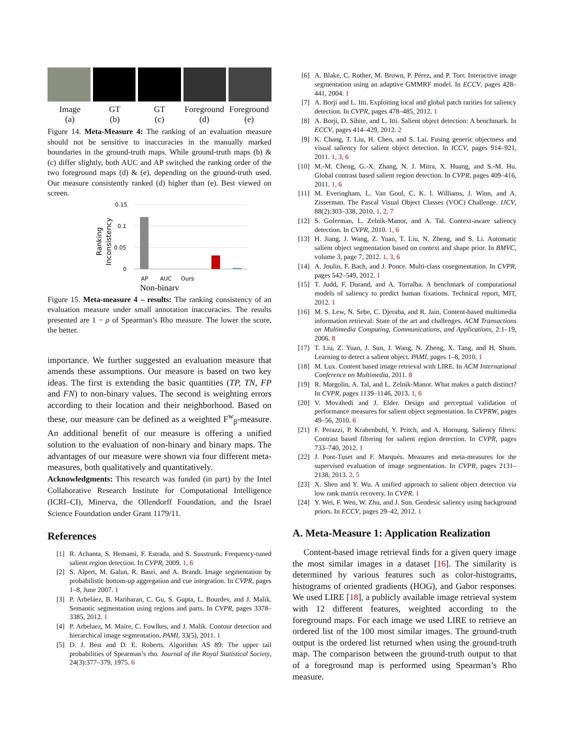Image
(a) GT
(b) GT
(c) Foreground
(d) Foreground
(e)
Figure 14. Meta-Measure 4: The ranking of an evaluation measure should not be sensitive to inaccuracies in the manually marked boundaries in the ground-truth maps. While ground-truth maps (b) & (c) differ slightly, both AUC and AP switched the ranking order of the two foreground maps (d) & (e), depending on the ground-truth used. Our measure consistently ranked (d) higher than (e). Best viewed on screen.
0.15
0.1
0.05
0
AP
AUC
Ours
Ranking
Inconsistency
Non-binary
Figure 15. Meta-measure 4 – results: The ranking consistency of an evaluation measure under small annotation inaccuracies. The results presented are 1 − ρ of Spearman’s Rho measure. The lower the score, the better.
importance. We further suggested an evaluation measure that amends these assumptions. Our measure is based on two key ideas. The first is extending the basic quantities (TP, TN, FP and FN) to non-binary values. The second is weighting errors according to their location and their neighborhood. Based on these, our measure can be defined as a weighted F<sup>w</sup><sub>β</sub>-measure. An additional benefit of our measure is offering a unified solution to the evaluation of non-binary and binary maps. The advantages of our measure were shown via four different meta-measures, both qualitatively and quantitatively.
Acknowledgments: This research was funded (in part) by the Intel Collaborative Research Institute for Computational Intelligence (ICRI–CI), Minerva, the Ollendorff Foundation, and the Israel Science Foundation under Grant 1179/11.
References
[1] R. Achanta, S. Hemami, F. Estrada, and S. Susstrunk. Frequency-tuned salient region detection. In CVPR, 2009. 1, 6
[2] S. Alpert, M. Galun, R. Basri, and A. Brandt. Image segmentation by probabilistic bottom-up aggregation and cue integration. In CVPR, pages 1–8, June 2007. 1
[3] P. Arbeláez, B. Hariharan, C. Gu, S. Gupta, L. Bourdev, and J. Malik. Semantic segmentation using regions and parts. In CVPR, pages 3378–3385, 2012. 1
[4] P. Arbelaez, M. Maire, C. Fowlkes, and J. Malik. Contour detection and hierarchical image segmentation. PAMI, 33(5), 2011. 1
[5] D. J. Best and D. E. Roberts. Algorithm AS 89: The upper tail probabilities of Spearman’s rho. Journal of the Royal Statistical Society, 24(3):377–379, 1975. 6
[6] A. Blake, C. Rother, M. Brown, P. Pérez, and P. Torr. Interactive image segmentation using an adaptive GMMRF model. In ECCV, pages 428–441, 2004. 1
[7] A. Borji and L. Itti. Exploiting local and global patch rarities for saliency detection. In CVPR, pages 478–485, 2012. 1
[8] A. Borji, D. Sihite, and L. Itti. Salient object detection: A benchmark. In ECCV, pages 414–429, 2012. 2
[9] K. Chang, T. Liu, H. Chen, and S. Lai. Fusing generic objectness and visual saliency for salient object detection. In ICCV, pages 914–921, 2011. 1, 3, 6
[10] M.-M. Cheng, G.-X. Zhang, N. J. Mitra, X. Huang, and S.-M. Hu. Global contrast based salient region detection. In CVPR, pages 409–416, 2011. 1, 6
[11] M. Everingham, L. Van Gool, C. K. I. Williams, J. Winn, and A. Zisserman. The Pascal Visual Object Classes (VOC) Challenge. IJCV, 88(2):303–338, 2010. 1, 2, 7
[12] S. Goferman, L. Zelnik-Manor, and A. Tal. Context-aware saliency detection. In CVPR, 2010. 1, 6
[13] H. Jiang, J. Wang, Z. Yuan, T. Liu, N. Zheng, and S. Li. Automatic salient object segmentation based on context and shape prior. In BMVC, volume 3, page 7, 2012. 1, 3, 6
[14] A. Joulin, F. Bach, and J. Ponce. Multi-class cosegmentation. In CVPR, pages 542–549, 2012. 1
[15] T. Judd, F. Durand, and A. Torralba. A benchmark of computational models of saliency to predict human fixations. Technical report, MIT, 2012. 1
[16] M. S. Lew, N. Sebe, C. Djeraba, and R. Jain. Content-based multimedia information retrieval: State of the art and challenges. ACM Transactions on Multimedia Computing, Communications, and Applications, 2:1–19, 2006. 8
[17] T. Liu, Z. Yuan, J. Sun, J. Wang, N. Zheng, X. Tang, and H. Shum. Learning to detect a salient object. PAMI, pages 1–8, 2010. 1
[18] M. Lux. Content based image retrieval with LIRE. In ACM International Conference on Multimedia, 2011. 8
[19] R. Margolin, A. Tal, and L. Zelnik-Manor. What makes a patch distinct? In CVPR, pages 1139–1146, 2013. 1, 6
[20] V. Movahedi and J. Elder. Design and perceptual validation of performance measures for salient object segmentation. In CVPRW, pages 49–56, 2010. 6
[21] F. Perazzi, P. Krahenbuhl, Y. Pritch, and A. Hornung. Saliency filters: Contrast based filtering for salient region detection. In CVPR, pages 733–740, 2012. 1
[22] J. Pont-Tuset and F. Marqués. Measures and meta-measures for the supervised evaluation of image segmentation. In CVPR, pages 2131–2138, 2013. 2, 5
[23] X. Shen and Y. Wu. A unified approach to salient object detection via low rank matrix recovery. In CVPR. 1
[24] Y. Wei, F. Wen, W. Zhu, and J. Sun. Geodesic saliency using background priors. In ECCV, pages 29–42, 2012. 1
A. Meta-Measure 1: Application Realization
Content-based image retrieval finds for a given query image the most similar images in a dataset [16]. The similarity is determined by various features such as color-histograms, histograms of oriented gradients (HOG), and Gabor responses. We used LIRE [18], a publicly available image retrieval system with 12 different features, weighted according to the foreground maps. For each image we used LIRE to retrieve an ordered list of the 100 most similar images. The ground-truth output is the ordered list returned when using the ground-truth map. The comparison between the ground-truth output to that of a foreground map is performed using Spearman’s Rho measure.